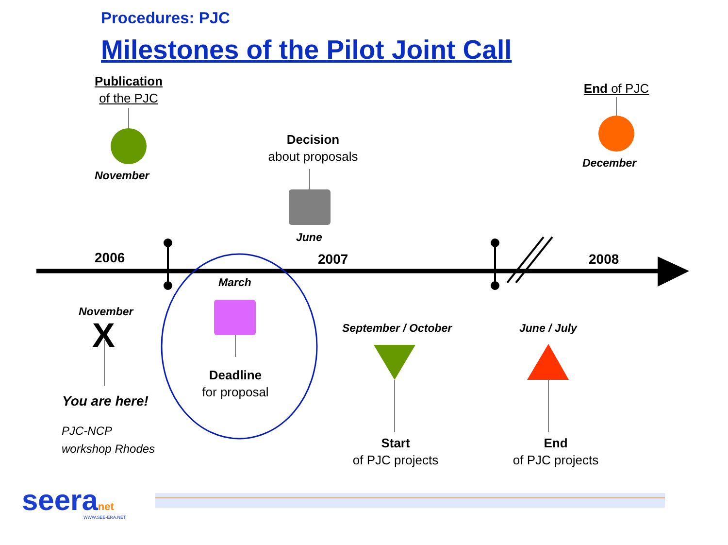Procedures: PJC
Milestones of the Pilot Joint Call
Publication
of the PJC
November
End of PJC
December
Decision
about proposals
June
2006 2007 2008
March
November
X
You are here!
PJC-NCP
workshop Rhodes
Deadline
for proposal
September / October June / July
Start
of PJC projects
End
of PJC projects
seeranet WWW.SEE-ERA.NET